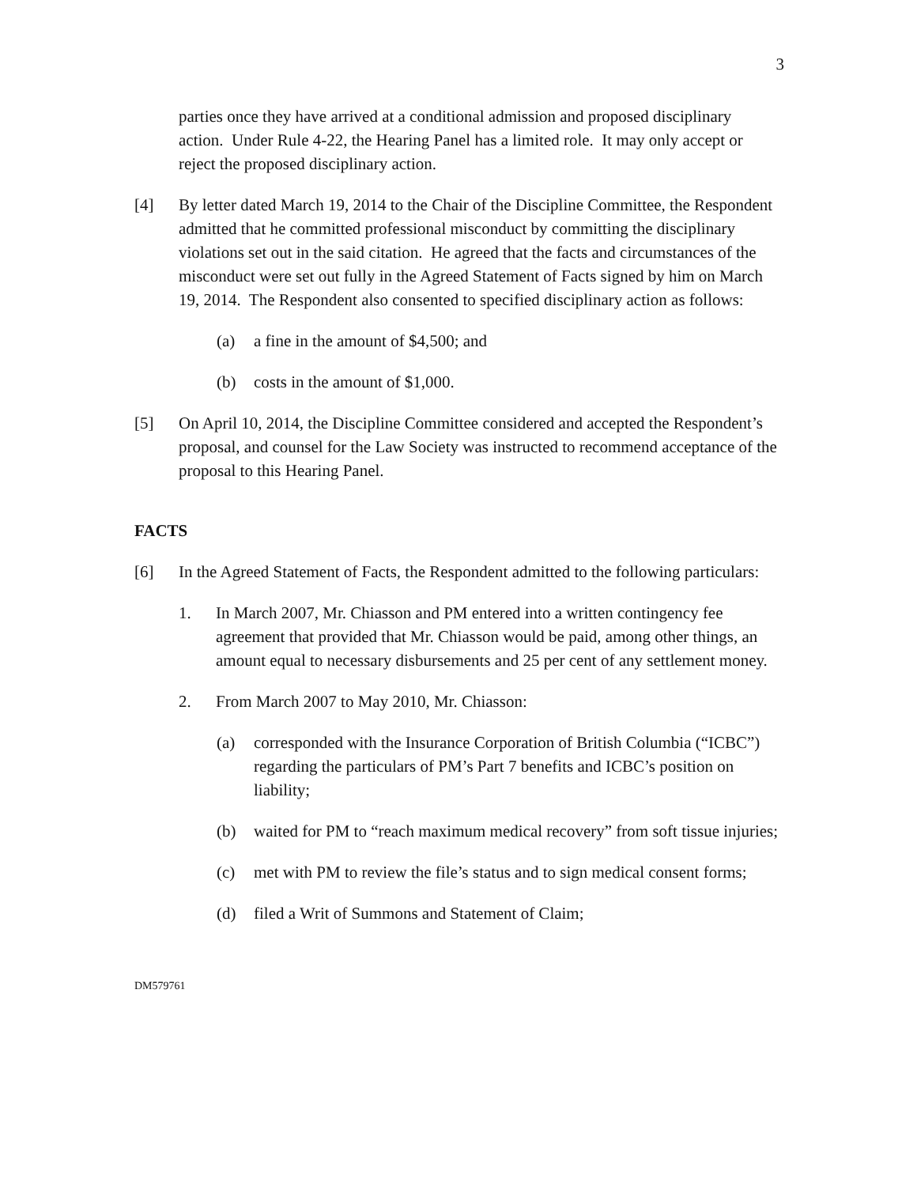3
parties once they have arrived at a conditional admission and proposed disciplinary action. Under Rule 4-22, the Hearing Panel has a limited role. It may only accept or reject the proposed disciplinary action.
[4] By letter dated March 19, 2014 to the Chair of the Discipline Committee, the Respondent admitted that he committed professional misconduct by committing the disciplinary violations set out in the said citation. He agreed that the facts and circumstances of the misconduct were set out fully in the Agreed Statement of Facts signed by him on March 19, 2014. The Respondent also consented to specified disciplinary action as follows:
(a) a fine in the amount of $4,500; and
(b) costs in the amount of $1,000.
[5] On April 10, 2014, the Discipline Committee considered and accepted the Respondent’s proposal, and counsel for the Law Society was instructed to recommend acceptance of the proposal to this Hearing Panel.
FACTS
[6] In the Agreed Statement of Facts, the Respondent admitted to the following particulars:
1. In March 2007, Mr. Chiasson and PM entered into a written contingency fee agreement that provided that Mr. Chiasson would be paid, among other things, an amount equal to necessary disbursements and 25 per cent of any settlement money.
2. From March 2007 to May 2010, Mr. Chiasson:
(a) corresponded with the Insurance Corporation of British Columbia (“ICBC”) regarding the particulars of PM’s Part 7 benefits and ICBC’s position on liability;
(b) waited for PM to “reach maximum medical recovery” from soft tissue injuries;
(c) met with PM to review the file’s status and to sign medical consent forms;
(d) filed a Writ of Summons and Statement of Claim;
DM579761